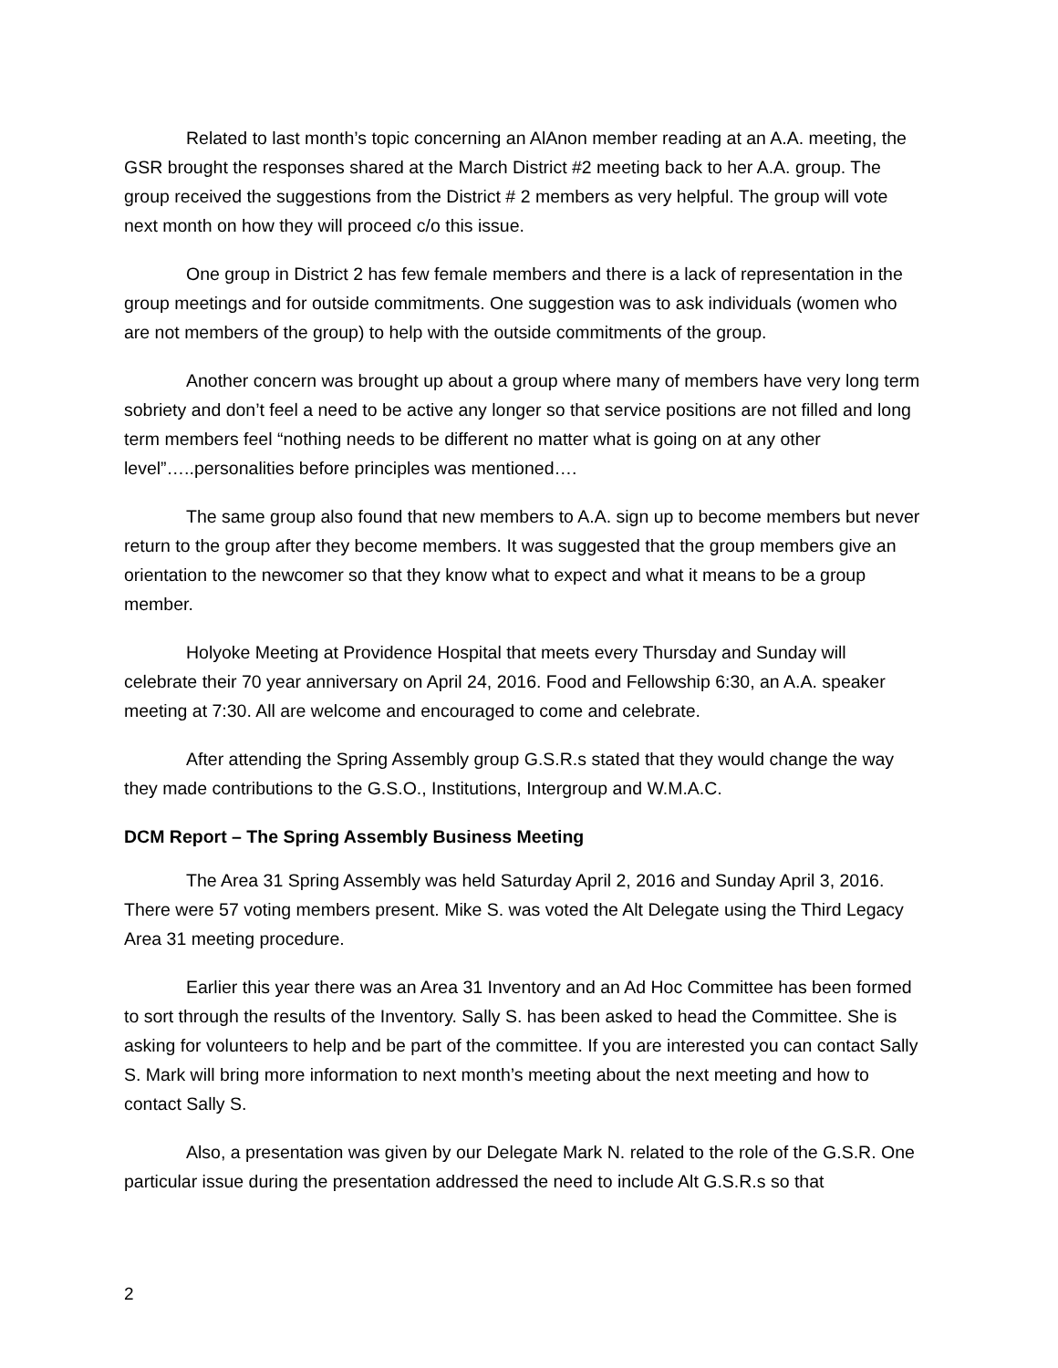Related to last month’s topic concerning an AlAnon member reading at an A.A. meeting, the GSR brought the responses shared at the March District #2 meeting back to her A.A. group. The group received the suggestions from the District # 2 members as very helpful. The group will vote next month on how they will proceed c/o this issue.
One group in District 2 has few female members and there is a lack of representation in the group meetings and for outside commitments. One suggestion was to ask individuals (women who are not members of the group) to help with the outside commitments of the group.
Another concern was brought up about a group where many of members have very long term sobriety and don’t feel a need to be active any longer so that service positions are not filled and long term members feel “nothing needs to be different no matter what is going on at any other level”…..personalities before principles was mentioned….
The same group also found that new members to A.A. sign up to become members but never return to the group after they become members. It was suggested that the group members give an orientation to the newcomer so that they know what to expect and what it means to be a group member.
Holyoke Meeting at Providence Hospital that meets every Thursday and Sunday will celebrate their 70 year anniversary on April 24, 2016. Food and Fellowship 6:30, an A.A. speaker meeting at 7:30. All are welcome and encouraged to come and celebrate.
After attending the Spring Assembly group G.S.R.s stated that they would change the way they made contributions to the G.S.O., Institutions, Intergroup and W.M.A.C.
DCM Report – The Spring Assembly Business Meeting
The Area 31 Spring Assembly was held Saturday April 2, 2016 and Sunday April 3, 2016. There were 57 voting members present. Mike S. was voted the Alt Delegate using the Third Legacy Area 31 meeting procedure.
Earlier this year there was an Area 31 Inventory and an Ad Hoc Committee has been formed to sort through the results of the Inventory. Sally S. has been asked to head the Committee. She is asking for volunteers to help and be part of the committee. If you are interested you can contact Sally S. Mark will bring more information to next month’s meeting about the next meeting and how to contact Sally S.
Also, a presentation was given by our Delegate Mark N. related to the role of the G.S.R. One particular issue during the presentation addressed the need to include Alt G.S.R.s so that
2